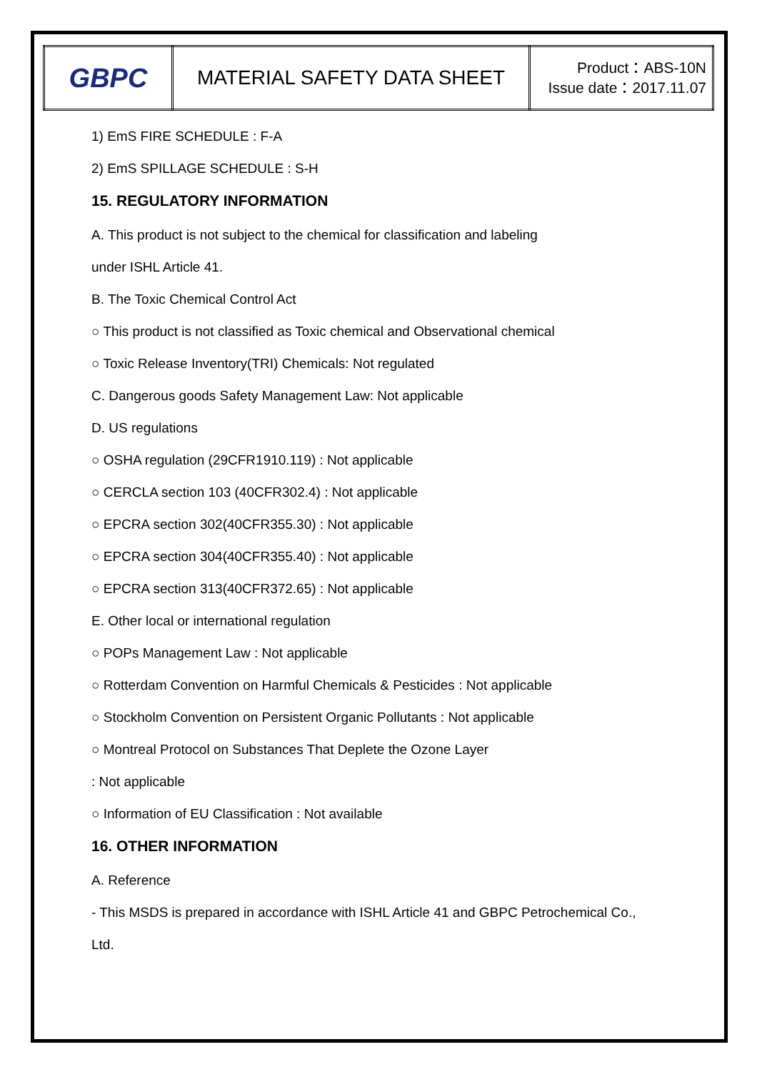| GBPC | MATERIAL SAFETY DATA SHEET | Product：ABS-10N Issue date：2017.11.07 |
1) EmS FIRE SCHEDULE : F-A
2) EmS SPILLAGE SCHEDULE : S-H
15. REGULATORY INFORMATION
A. This product is not subject to the chemical for classification and labeling
under ISHL Article 41.
B. The Toxic Chemical Control Act
○ This product is not classified as Toxic chemical and Observational chemical
○ Toxic Release Inventory(TRI) Chemicals: Not regulated
C. Dangerous goods Safety Management Law: Not applicable
D. US regulations
○ OSHA regulation (29CFR1910.119) : Not applicable
○ CERCLA section 103 (40CFR302.4) : Not applicable
○ EPCRA section 302(40CFR355.30) : Not applicable
○ EPCRA section 304(40CFR355.40) : Not applicable
○ EPCRA section 313(40CFR372.65) : Not applicable
E. Other local or international regulation
○ POPs Management Law : Not applicable
○ Rotterdam Convention on Harmful Chemicals & Pesticides : Not applicable
○ Stockholm Convention on Persistent Organic Pollutants : Not applicable
○ Montreal Protocol on Substances That Deplete the Ozone Layer
: Not applicable
○ Information of EU Classification : Not available
16. OTHER INFORMATION
A. Reference
- This MSDS is prepared in accordance with ISHL Article 41 and GBPC Petrochemical Co.,
Ltd.